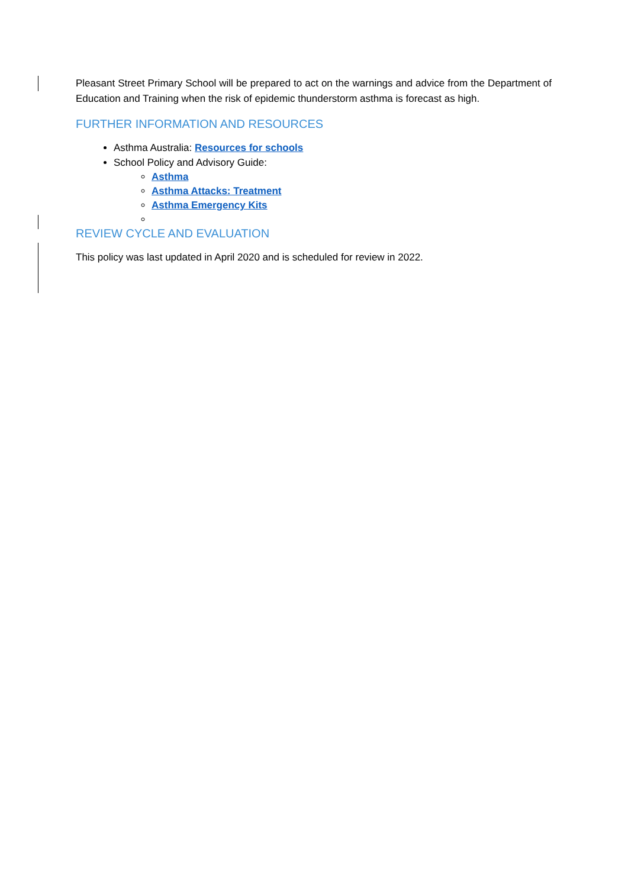Pleasant Street Primary School will be prepared to act on the warnings and advice from the Department of Education and Training when the risk of epidemic thunderstorm asthma is forecast as high.
FURTHER INFORMATION AND RESOURCES
Asthma Australia: Resources for schools
School Policy and Advisory Guide:
Asthma
Asthma Attacks: Treatment
Asthma Emergency Kits
REVIEW CYCLE AND EVALUATION
This policy was last updated in April 2020 and is scheduled for review in 2022.